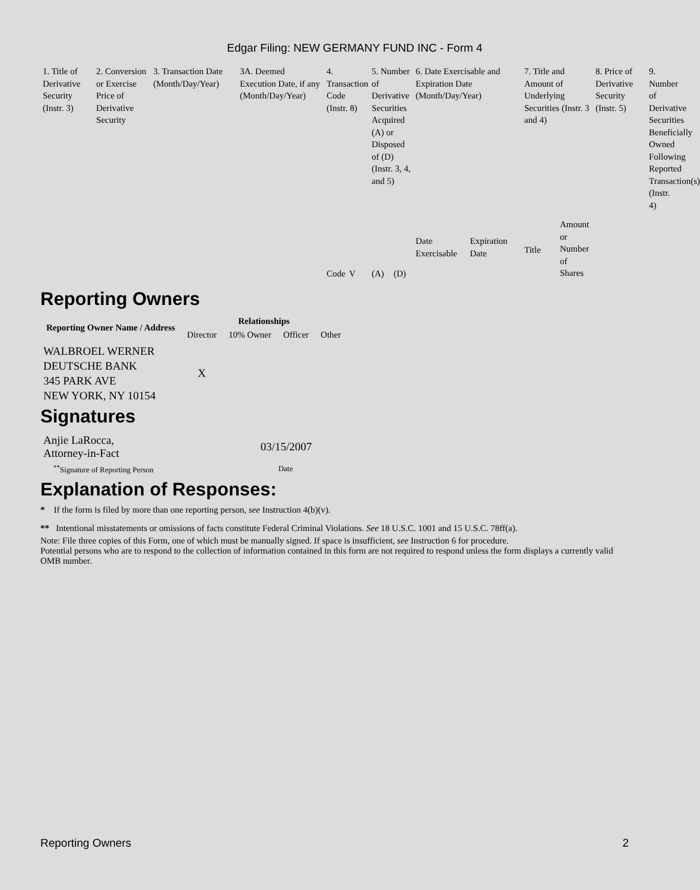Edgar Filing: NEW GERMANY FUND INC - Form 4
| 1. Title of Derivative Security (Instr. 3) | 2. Conversion or Exercise Price of Derivative Security | 3. Transaction Date (Month/Day/Year) | 3A. Deemed Execution Date, if any (Month/Day/Year) | 4. Transaction Code (Instr. 8) | | 5. Number of Derivative Securities Acquired (A) or Disposed of (D) (Instr. 3, 4, and 5) | | 6. Date Exercisable and Expiration Date (Month/Day/Year) | | 7. Title and Amount of Underlying Securities (Instr. 3 and 4) | | 8. Price of Derivative Security (Instr. 5) | 9. Number of Derivative Securities Beneficially Owned Following Reported Transaction(s) (Instr. 4) |
| | | | | Code | V | (A) | (D) | Date Exercisable | Expiration Date | Title | Amount or Number of Shares | | |
Reporting Owners
| Reporting Owner Name / Address | Relationships | | | |
| --- | --- | --- | --- | --- |
| | Director | 10% Owner | Officer | Other |
| WALBROEL WERNER DEUTSCHE BANK 345 PARK AVE NEW YORK, NY 10154 | X | | | |
Signatures
| Anjie LaRocca, Attorney-in-Fact | 03/15/2007 |
| <sup>**</sup> Signature of Reporting Person | Date |
Explanation of Responses:
* If the form is filed by more than one reporting person, see Instruction 4(b)(v).
** Intentional misstatements or omissions of facts constitute Federal Criminal Violations. See 18 U.S.C. 1001 and 15 U.S.C. 78ff(a).
Note: File three copies of this Form, one of which must be manually signed. If space is insufficient, see Instruction 6 for procedure.
Potential persons who are to respond to the collection of information contained in this form are not required to respond unless the form displays a currently valid OMB number.
Reporting Owners 2